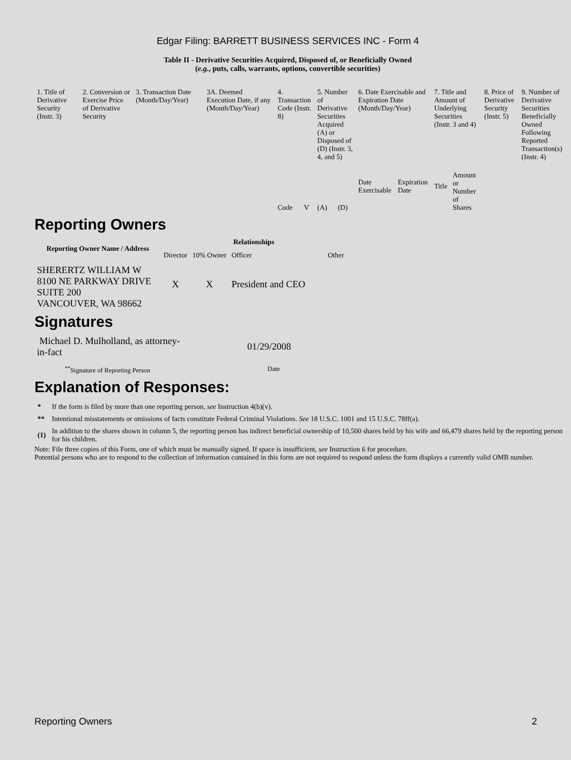Edgar Filing: BARRETT BUSINESS SERVICES INC - Form 4
Table II - Derivative Securities Acquired, Disposed of, or Beneficially Owned
(e.g., puts, calls, warrants, options, convertible securities)
| 1. Title of Derivative Security (Instr. 3) | 2. Conversion or Exercise Price of Derivative Security | 3. Transaction Date (Month/Day/Year) | 3A. Deemed Execution Date, if any (Month/Day/Year) | 4. Transaction Code (Instr. 8) | | 5. Number of Derivative Securities Acquired (A) or Disposed of (D) (Instr. 3, 4, and 5) | | 6. Date Exercisable and Expiration Date (Month/Day/Year) | | 7. Title and Amount of Underlying Securities (Instr. 3 and 4) | | 8. Price of Derivative Security (Instr. 5) | 9. Number of Derivative Securities Beneficially Owned Following Reported Transaction(s) (Instr. 4) |
| | | | | Code | V | (A) | (D) | Date Exercisable | Expiration Date | Title | Amount or Number of Shares | | |
Reporting Owners
| Reporting Owner Name / Address | Relationships | | | |
| --- | --- | --- | --- | --- |
| | Director | 10% Owner | Officer | Other |
| SHERERTZ WILLIAM W 8100 NE PARKWAY DRIVE SUITE 200 VANCOUVER, WA 98662 | X | X | President and CEO | |
Signatures
| Michael D. Mulholland, as attorney-in-fact | 01/29/2008 |
| <sup>**</sup> Signature of Reporting Person | Date |
Explanation of Responses:
| * | If the form is filed by more than one reporting person, see Instruction 4(b)(v). |
| ** | Intentional misstatements or omissions of facts constitute Federal Criminal Violations. See 18 U.S.C. 1001 and 15 U.S.C. 78ff(a). |
| (1) | In addition to the shares shown in column 5, the reporting person has indirect beneficial ownership of 10,500 shares held by his wife and 66,479 shares held by the reporting person for his children. |
Note: File three copies of this Form, one of which must be manually signed. If space is insufficient, see Instruction 6 for procedure.
Potential persons who are to respond to the collection of information contained in this form are not required to respond unless the form displays a currently valid OMB number.
Reporting Owners 2